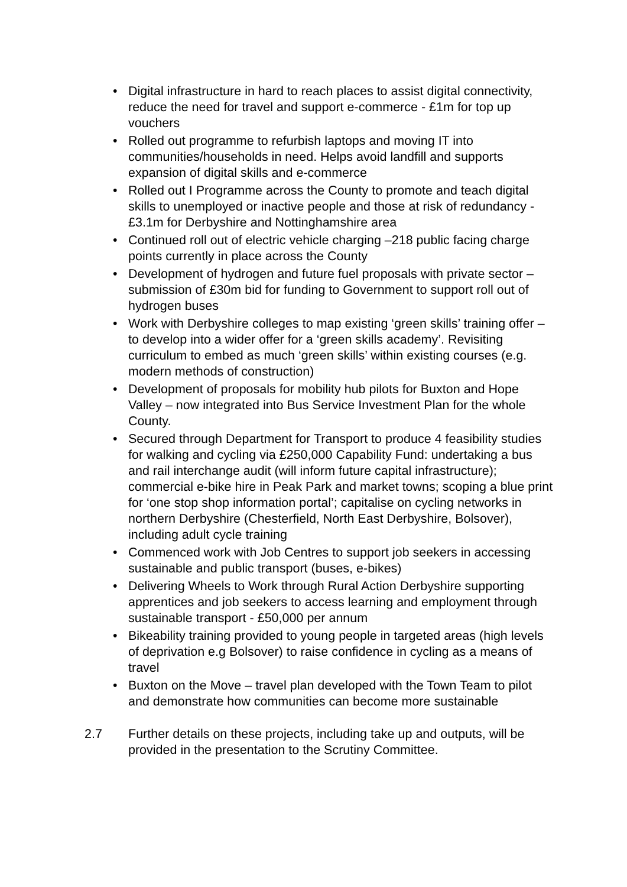• Digital infrastructure in hard to reach places to assist digital connectivity, reduce the need for travel and support e-commerce - £1m for top up vouchers
• Rolled out programme to refurbish laptops and moving IT into communities/households in need. Helps avoid landfill and supports expansion of digital skills and e-commerce
• Rolled out I Programme across the County to promote and teach digital skills to unemployed or inactive people and those at risk of redundancy - £3.1m for Derbyshire and Nottinghamshire area
• Continued roll out of electric vehicle charging –218 public facing charge points currently in place across the County
• Development of hydrogen and future fuel proposals with private sector – submission of £30m bid for funding to Government to support roll out of hydrogen buses
• Work with Derbyshire colleges to map existing ‘green skills’ training offer – to develop into a wider offer for a ‘green skills academy’. Revisiting curriculum to embed as much ‘green skills’ within existing courses (e.g. modern methods of construction)
• Development of proposals for mobility hub pilots for Buxton and Hope Valley – now integrated into Bus Service Investment Plan for the whole County.
• Secured through Department for Transport to produce 4 feasibility studies for walking and cycling via £250,000 Capability Fund: undertaking a bus and rail interchange audit (will inform future capital infrastructure); commercial e-bike hire in Peak Park and market towns; scoping a blue print for ‘one stop shop information portal’; capitalise on cycling networks in northern Derbyshire (Chesterfield, North East Derbyshire, Bolsover), including adult cycle training
• Commenced work with Job Centres to support job seekers in accessing sustainable and public transport (buses, e-bikes)
• Delivering Wheels to Work through Rural Action Derbyshire supporting apprentices and job seekers to access learning and employment through sustainable transport - £50,000 per annum
• Bikeability training provided to young people in targeted areas (high levels of deprivation e.g Bolsover) to raise confidence in cycling as a means of travel
• Buxton on the Move – travel plan developed with the Town Team to pilot and demonstrate how communities can become more sustainable
2.7 Further details on these projects, including take up and outputs, will be provided in the presentation to the Scrutiny Committee.